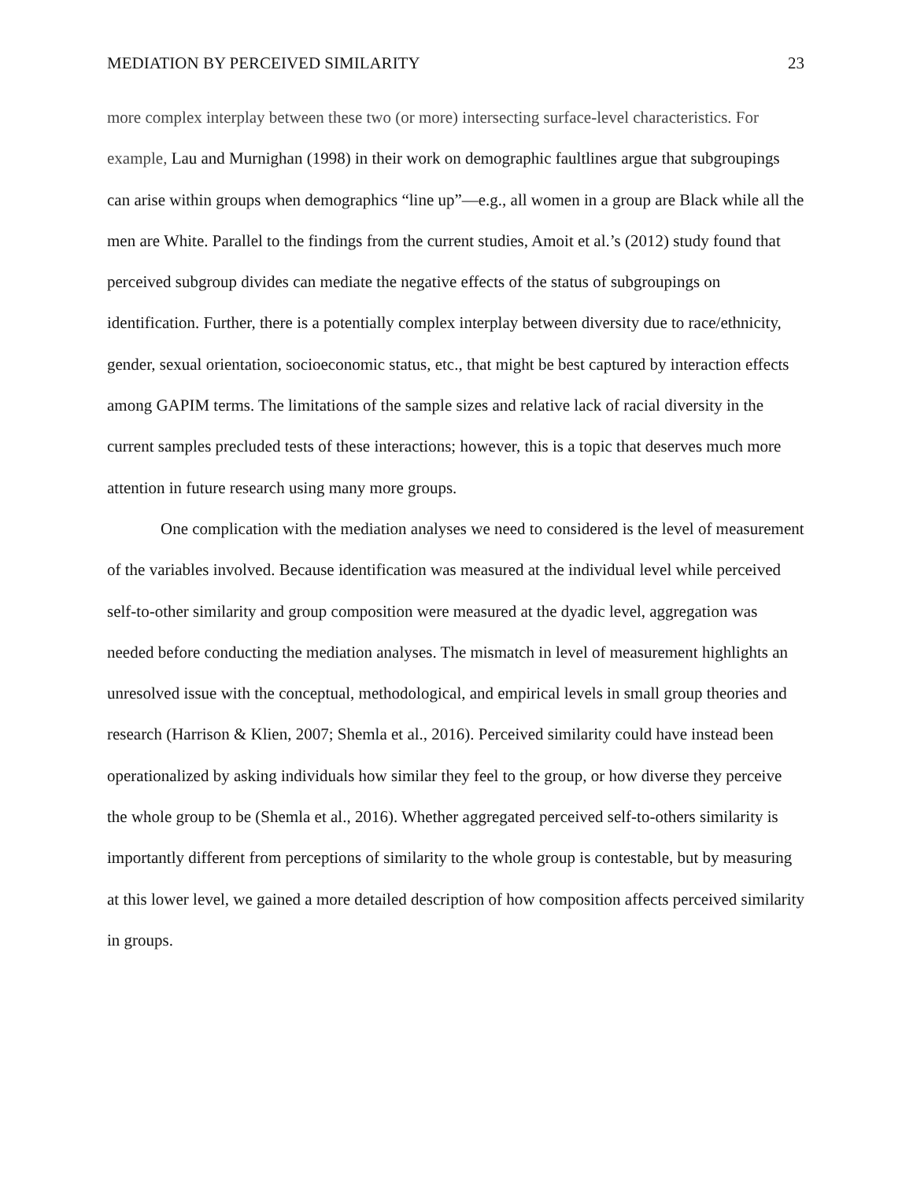MEDIATION BY PERCEIVED SIMILARITY 23
more complex interplay between these two (or more) intersecting surface-level characteristics. For example, Lau and Murnighan (1998) in their work on demographic faultlines argue that subgroupings can arise within groups when demographics “line up”—e.g., all women in a group are Black while all the men are White. Parallel to the findings from the current studies, Amoit et al.’s (2012) study found that perceived subgroup divides can mediate the negative effects of the status of subgroupings on identification. Further, there is a potentially complex interplay between diversity due to race/ethnicity, gender, sexual orientation, socioeconomic status, etc., that might be best captured by interaction effects among GAPIM terms. The limitations of the sample sizes and relative lack of racial diversity in the current samples precluded tests of these interactions; however, this is a topic that deserves much more attention in future research using many more groups.
One complication with the mediation analyses we need to considered is the level of measurement of the variables involved. Because identification was measured at the individual level while perceived self-to-other similarity and group composition were measured at the dyadic level, aggregation was needed before conducting the mediation analyses. The mismatch in level of measurement highlights an unresolved issue with the conceptual, methodological, and empirical levels in small group theories and research (Harrison & Klien, 2007; Shemla et al., 2016). Perceived similarity could have instead been operationalized by asking individuals how similar they feel to the group, or how diverse they perceive the whole group to be (Shemla et al., 2016). Whether aggregated perceived self-to-others similarity is importantly different from perceptions of similarity to the whole group is contestable, but by measuring at this lower level, we gained a more detailed description of how composition affects perceived similarity in groups.